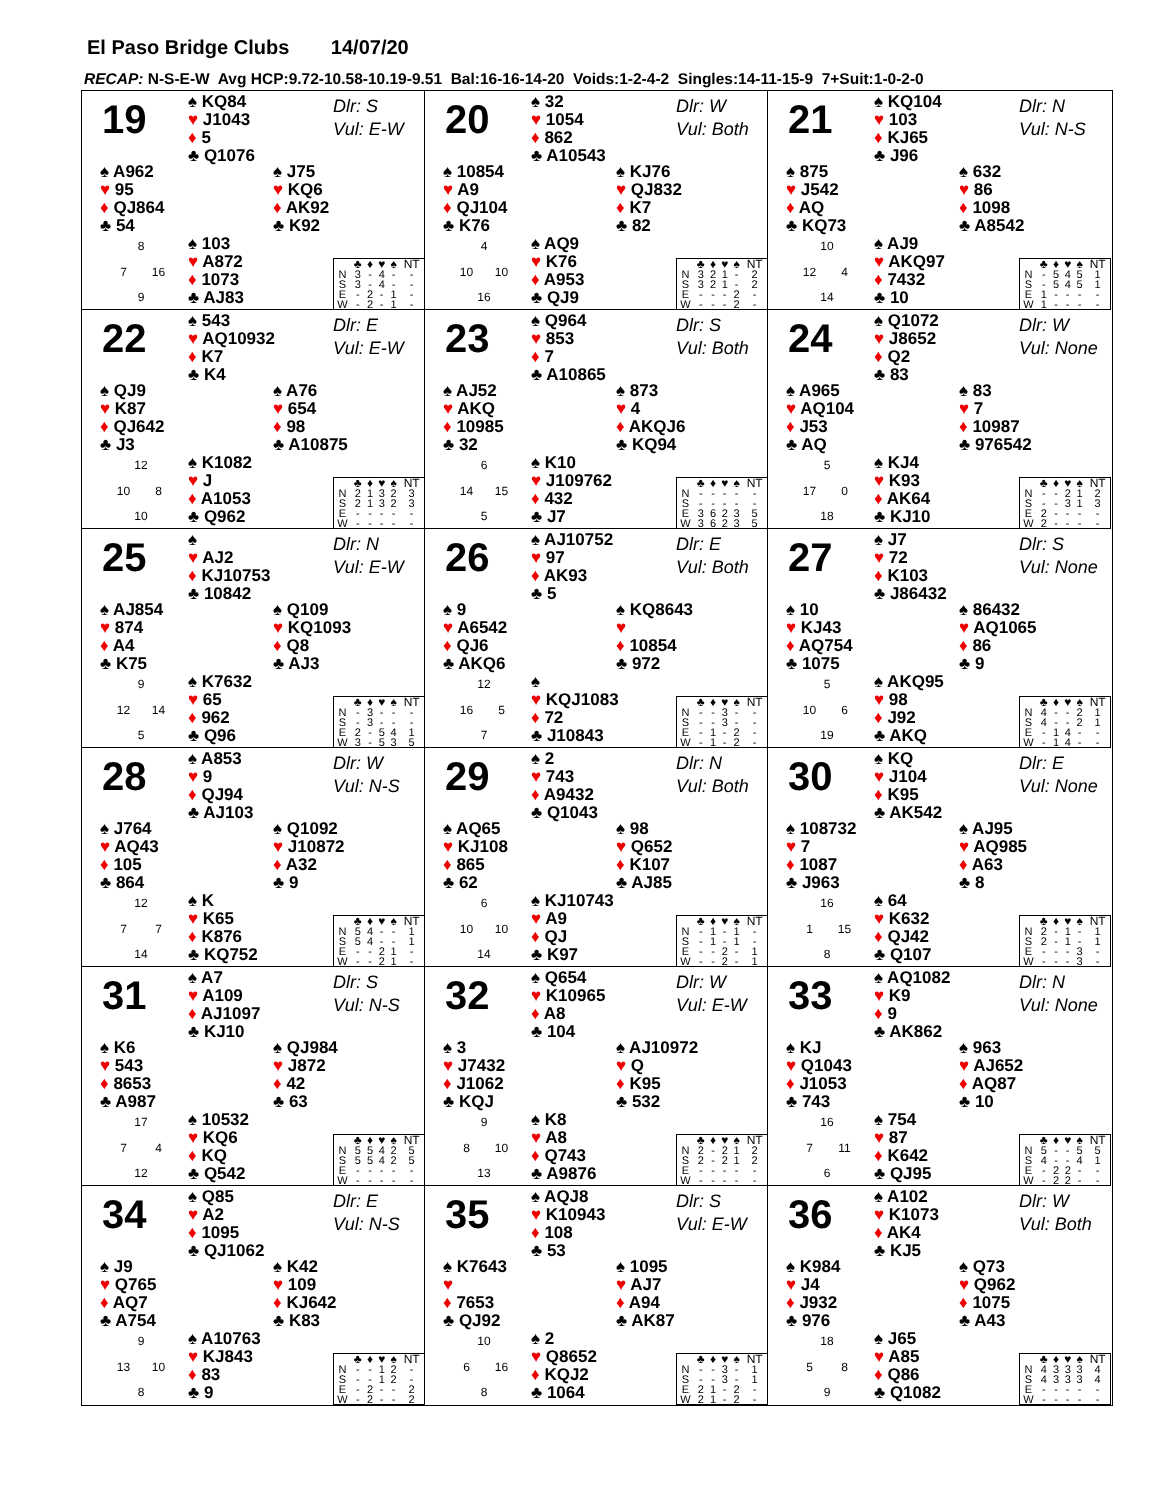El Paso Bridge Clubs 14/07/20
RECAP: N-S-E-W Avg HCP:9.72-10.58-10.19-9.51 Bal:16-16-14-20 Voids:1-2-4-2 Singles:14-11-15-9 7+Suit:1-0-2-0
19
♠ KQ84
♥ J1043
♦ 5
♣ Q1076
Dlr: S
Vul: E-W
♠ A962
♥ 95
♦ QJ864
♣ 54
♠ J75
♥ KQ6
♦ AK92
♣ K92
8
7
16
9
♠ 103
♥ A872
♦ 1073
♣ AJ83
| | ♣ | ♦ | ♥ | ♠ | NT |
| --- | --- | --- | --- | --- | --- |
| N | 3 | - | 4 | - | - |
| S | 3 | - | 4 | - | - |
| E | - | 2 | - | 1 | - |
| W | - | 2 | - | 1 | - |
20
♠ 32
♥ 1054
♦ 862
♣ A10543
Dlr: W
Vul: Both
♠ 10854
♥ A9
♦ QJ104
♣ K76
♠ KJ76
♥ QJ832
♦ K7
♣ 82
4
10
10
16
♠ AQ9
♥ K76
♦ A953
♣ QJ9
| | ♣ | ♦ | ♥ | ♠ | NT |
| --- | --- | --- | --- | --- | --- |
| N | 3 | 2 | 1 | - | 2 |
| S | 3 | 2 | 1 | - | 2 |
| E | - | - | - | 2 | - |
| W | - | - | - | 2 | - |
21
♠ KQ104
♥ 103
♦ KJ65
♣ J96
Dlr: N
Vul: N-S
♠ 875
♥ J542
♦ AQ
♣ KQ73
♠ 632
♥ 86
♦ 1098
♣ A8542
10
12
4
14
♠ AJ9
♥ AKQ97
♦ 7432
♣ 10
| | ♣ | ♦ | ♥ | ♠ | NT |
| --- | --- | --- | --- | --- | --- |
| N | - | 5 | 4 | 5 | 1 |
| S | - | 5 | 4 | 5 | 1 |
| E | 1 | - | - | - | - |
| W | 1 | - | - | - | - |
22
♠ 543
♥ AQ10932
♦ K7
♣ K4
Dlr: E
Vul: E-W
♠ QJ9
♥ K87
♦ QJ642
♣ J3
♠ A76
♥ 654
♦ 98
♣ A10875
12
10
8
10
♠ K1082
♥ J
♦ A1053
♣ Q962
| | ♣ | ♦ | ♥ | ♠ | NT |
| --- | --- | --- | --- | --- | --- |
| N | 2 | 1 | 3 | 2 | 3 |
| S | 2 | 1 | 3 | 2 | 3 |
| E | - | - | - | - | - |
| W | - | - | - | - | - |
23
♠ Q964
♥ 853
♦ 7
♣ A10865
Dlr: S
Vul: Both
♠ AJ52
♥ AKQ
♦ 10985
♣ 32
♠ 873
♥ 4
♦ AKQJ6
♣ KQ94
6
14
15
5
♠ K10
♥ J109762
♦ 432
♣ J7
| | ♣ | ♦ | ♥ | ♠ | NT |
| --- | --- | --- | --- | --- | --- |
| N | - | - | - | - | - |
| S | - | - | - | - | - |
| E | 3 | 6 | 2 | 3 | 5 |
| W | 3 | 6 | 2 | 3 | 5 |
24
♠ Q1072
♥ J8652
♦ Q2
♣ 83
Dlr: W
Vul: None
♠ A965
♥ AQ104
♦ J53
♣ AQ
♠ 83
♥ 7
♦ 10987
♣ 976542
5
17
0
18
♠ KJ4
♥ K93
♦ AK64
♣ KJ10
| | ♣ | ♦ | ♥ | ♠ | NT |
| --- | --- | --- | --- | --- | --- |
| N | - | - | 2 | 1 | 2 |
| S | - | - | 3 | 1 | 3 |
| E | 2 | - | - | - | - |
| W | 2 | - | - | - | - |
25
♠
♥ AJ2
♦ KJ10753
♣ 10842
Dlr: N
Vul: E-W
♠ AJ854
♥ 874
♦ A4
♣ K75
♠ Q109
♥ KQ1093
♦ Q8
♣ AJ3
9
12
14
5
♠ K7632
♥ 65
♦ 962
♣ Q96
| | ♣ | ♦ | ♥ | ♠ | NT |
| --- | --- | --- | --- | --- | --- |
| N | - | 3 | - | - | - |
| S | - | 3 | - | - | - |
| E | 2 | - | 5 | 4 | 1 |
| W | 3 | - | 5 | 3 | 5 |
26
♠ AJ10752
♥ 97
♦ AK93
♣ 5
Dlr: E
Vul: Both
♠ 9
♥ A6542
♦ QJ6
♣ AKQ6
♠ KQ8643
♥
♦ 10854
♣ 972
12
16
5
7
♠
♥ KQJ1083
♦ 72
♣ J10843
| | ♣ | ♦ | ♥ | ♠ | NT |
| --- | --- | --- | --- | --- | --- |
| N | - | - | 3 | - | - |
| S | - | - | 3 | - | - |
| E | - | 1 | - | 2 | - |
| W | - | 1 | - | 2 | - |
27
♠ J7
♥ 72
♦ K103
♣ J86432
Dlr: S
Vul: None
♠ 10
♥ KJ43
♦ AQ754
♣ 1075
♠ 86432
♥ AQ1065
♦ 86
♣ 9
5
10
6
19
♠ AKQ95
♥ 98
♦ J92
♣ AKQ
| | ♣ | ♦ | ♥ | ♠ | NT |
| --- | --- | --- | --- | --- | --- |
| N | 4 | - | - | 2 | 1 |
| S | 4 | - | - | 2 | 1 |
| E | - | 1 | 4 | - | - |
| W | - | 1 | 4 | - | - |
28
♠ A853
♥ 9
♦ QJ94
♣ AJ103
Dlr: W
Vul: N-S
♠ J764
♥ AQ43
♦ 105
♣ 864
♠ Q1092
♥ J10872
♦ A32
♣ 9
12
7
7
14
♠ K
♥ K65
♦ K876
♣ KQ752
| | ♣ | ♦ | ♥ | ♠ | NT |
| --- | --- | --- | --- | --- | --- |
| N | 5 | 4 | - | - | 1 |
| S | 5 | 4 | - | - | 1 |
| E | - | - | 2 | 1 | - |
| W | - | - | 2 | 1 | - |
29
♠ 2
♥ 743
♦ A9432
♣ Q1043
Dlr: N
Vul: Both
♠ AQ65
♥ KJ108
♦ 865
♣ 62
♠ 98
♥ Q652
♦ K107
♣ AJ85
6
10
10
14
♠ KJ10743
♥ A9
♦ QJ
♣ K97
| | ♣ | ♦ | ♥ | ♠ | NT |
| --- | --- | --- | --- | --- | --- |
| N | - | 1 | - | 1 | - |
| S | - | 1 | - | 1 | - |
| E | - | - | 2 | - | 1 |
| W | - | - | 2 | - | 1 |
30
♠ KQ
♥ J104
♦ K95
♣ AK542
Dlr: E
Vul: None
♠ 108732
♥ 7
♦ 1087
♣ J963
♠ AJ95
♥ AQ985
♦ A63
♣ 8
16
1
15
8
♠ 64
♥ K632
♦ QJ42
♣ Q107
| | ♣ | ♦ | ♥ | ♠ | NT |
| --- | --- | --- | --- | --- | --- |
| N | 2 | - | 1 | - | 1 |
| S | 2 | - | 1 | - | 1 |
| E | - | - | - | 3 | - |
| W | - | - | - | 3 | - |
31
♠ A7
♥ A109
♦ AJ1097
♣ KJ10
Dlr: S
Vul: N-S
♠ K6
♥ 543
♦ 8653
♣ A987
♠ QJ984
♥ J872
♦ 42
♣ 63
17
7
4
12
♠ 10532
♥ KQ6
♦ KQ
♣ Q542
| | ♣ | ♦ | ♥ | ♠ | NT |
| --- | --- | --- | --- | --- | --- |
| N | 5 | 5 | 4 | 2 | 5 |
| S | 5 | 5 | 4 | 2 | 5 |
| E | - | - | - | - | - |
| W | - | - | - | - | - |
32
♠ Q654
♥ K10965
♦ A8
♣ 104
Dlr: W
Vul: E-W
♠ 3
♥ J7432
♦ J1062
♣ KQJ
♠ AJ10972
♥ Q
♦ K95
♣ 532
9
8
10
13
♠ K8
♥ A8
♦ Q743
♣ A9876
| | ♣ | ♦ | ♥ | ♠ | NT |
| --- | --- | --- | --- | --- | --- |
| N | 2 | - | 2 | 1 | 2 |
| S | 2 | - | 2 | 1 | 2 |
| E | - | - | - | - | - |
| W | - | - | - | - | - |
33
♠ AQ1082
♥ K9
♦ 9
♣ AK862
Dlr: N
Vul: None
♠ KJ
♥ Q1043
♦ J1053
♣ 743
♠ 963
♥ AJ652
♦ AQ87
♣ 10
16
7
11
6
♠ 754
♥ 87
♦ K642
♣ QJ95
| | ♣ | ♦ | ♥ | ♠ | NT |
| --- | --- | --- | --- | --- | --- |
| N | 5 | - | - | 5 | 5 |
| S | 4 | - | - | 4 | 1 |
| E | - | 2 | 2 | - | - |
| W | - | 2 | 2 | - | - |
34
♠ Q85
♥ A2
♦ 1095
♣ QJ1062
Dlr: E
Vul: N-S
♠ J9
♥ Q765
♦ AQ7
♣ A754
♠ K42
♥ 109
♦ KJ642
♣ K83
9
13
10
8
♠ A10763
♥ KJ843
♦ 83
♣ 9
| | ♣ | ♦ | ♥ | ♠ | NT |
| --- | --- | --- | --- | --- | --- |
| N | - | - | 1 | 2 | - |
| S | - | - | 1 | 2 | - |
| E | - | 2 | - | - | 2 |
| W | - | 2 | - | - | 2 |
35
♠ AQJ8
♥ K10943
♦ 108
♣ 53
Dlr: S
Vul: E-W
♠ K7643
♥
♦ 7653
♣ QJ92
♠ 1095
♥ AJ7
♦ A94
♣ AK87
10
6
16
8
♠ 2
♥ Q8652
♦ KQJ2
♣ 1064
| | ♣ | ♦ | ♥ | ♠ | NT |
| --- | --- | --- | --- | --- | --- |
| N | - | - | 3 | - | 1 |
| S | - | - | 3 | - | 1 |
| E | 2 | 1 | - | 2 | - |
| W | 2 | 1 | - | 2 | - |
36
♠ A102
♥ K1073
♦ AK4
♣ KJ5
Dlr: W
Vul: Both
♠ K984
♥ J4
♦ J932
♣ 976
♠ Q73
♥ Q962
♦ 1075
♣ A43
18
5
8
9
♠ J65
♥ A85
♦ Q86
♣ Q1082
| | ♣ | ♦ | ♥ | ♠ | NT |
| --- | --- | --- | --- | --- | --- |
| N | 4 | 3 | 3 | 3 | 4 |
| S | 4 | 3 | 3 | 3 | 4 |
| E | - | - | - | - | - |
| W | - | - | - | - | - |